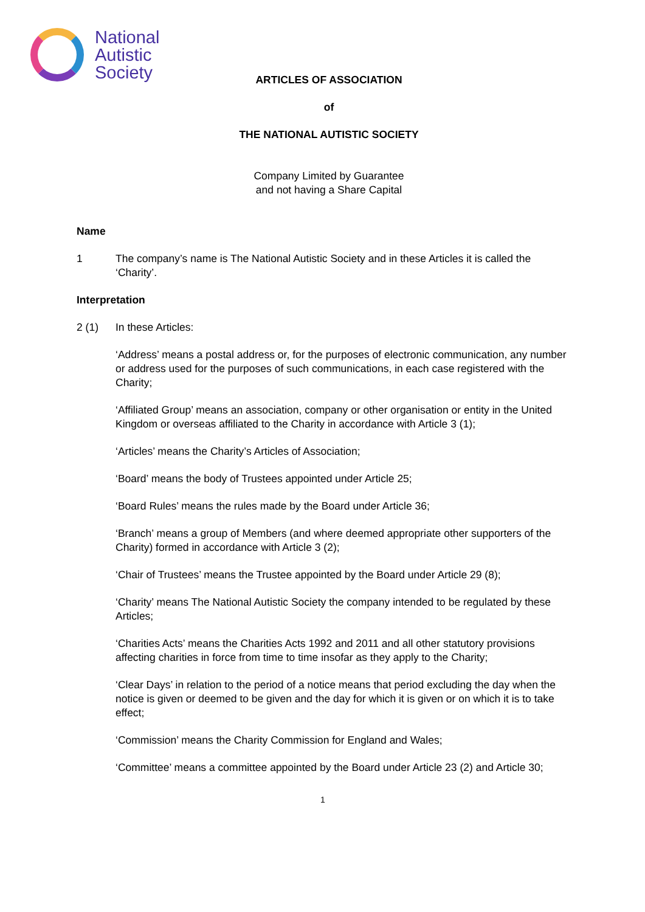National
Autistic
Society
ARTICLES OF ASSOCIATION
of
THE NATIONAL AUTISTIC SOCIETY
Company Limited by Guarantee
and not having a Share Capital
Name
1 The company’s name is The National Autistic Society and in these Articles it is called the ‘Charity’.
Interpretation
2 (1) In these Articles:
‘Address’ means a postal address or, for the purposes of electronic communication, any number or address used for the purposes of such communications, in each case registered with the Charity;
‘Affiliated Group’ means an association, company or other organisation or entity in the United Kingdom or overseas affiliated to the Charity in accordance with Article 3 (1);
‘Articles’ means the Charity’s Articles of Association;
‘Board’ means the body of Trustees appointed under Article 25;
‘Board Rules’ means the rules made by the Board under Article 36;
‘Branch’ means a group of Members (and where deemed appropriate other supporters of the Charity) formed in accordance with Article 3 (2);
‘Chair of Trustees’ means the Trustee appointed by the Board under Article 29 (8);
‘Charity’ means The National Autistic Society the company intended to be regulated by these Articles;
‘Charities Acts’ means the Charities Acts 1992 and 2011 and all other statutory provisions affecting charities in force from time to time insofar as they apply to the Charity;
‘Clear Days’ in relation to the period of a notice means that period excluding the day when the notice is given or deemed to be given and the day for which it is given or on which it is to take effect;
‘Commission’ means the Charity Commission for England and Wales;
‘Committee’ means a committee appointed by the Board under Article 23 (2) and Article 30;
1